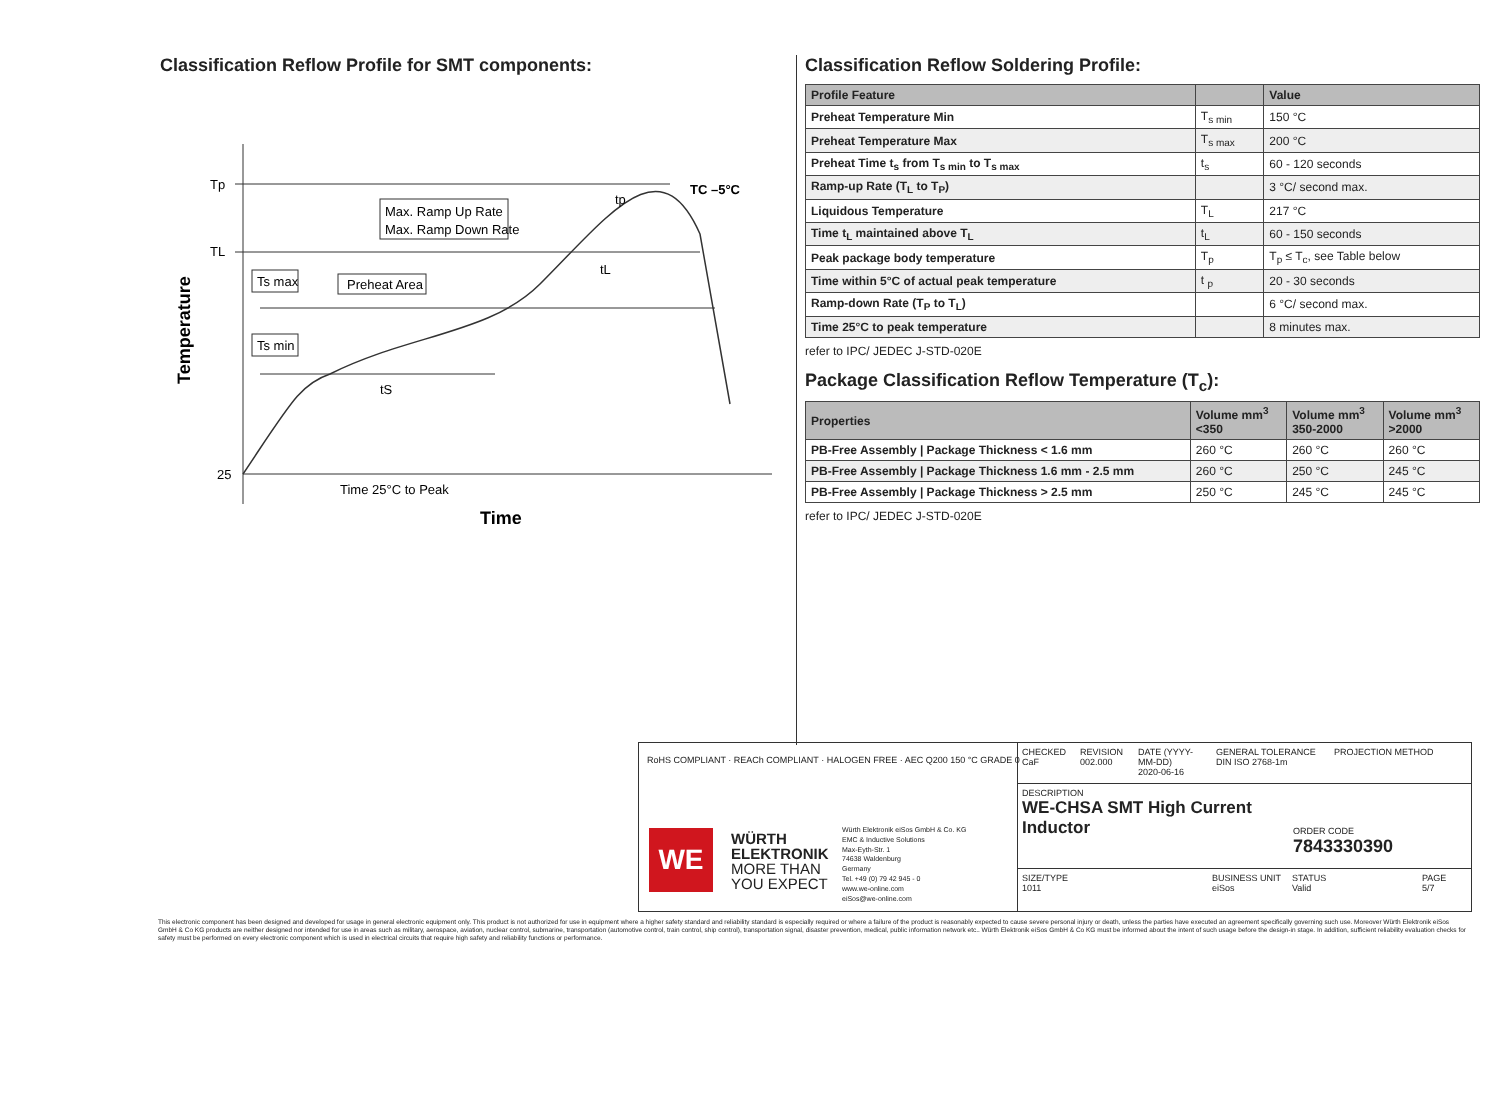Classification Reflow Profile for SMT components:
Tp
TL
25
Max. Ramp Up Rate
Max. Ramp Down Rate
Ts max
Ts min
Preheat Area
tS
tL
tp
TC –5°C
Time 25°C to Peak
Time
Temperature
Classification Reflow Soldering Profile:
| Profile Feature | | Value |
| --- | --- | --- |
| Preheat Temperature Min | T<sub>s min</sub> | 150 °C |
| Preheat Temperature Max | T<sub>s max</sub> | 200 °C |
| Preheat Time t<sub>s</sub> from T<sub>s min</sub> to T<sub>s max</sub> | t<sub>s</sub> | 60 - 120 seconds |
| Ramp-up Rate (T<sub>L</sub> to T<sub>P</sub>) | | 3 °C/ second max. |
| Liquidous Temperature | T<sub>L</sub> | 217 °C |
| Time t<sub>L</sub> maintained above T<sub>L</sub> | t<sub>L</sub> | 60 - 150 seconds |
| Peak package body temperature | T<sub>p</sub> | T<sub>p</sub> ≤ T<sub>c</sub>, see Table below |
| Time within 5°C of actual peak temperature | t <sub>p</sub> | 20 - 30 seconds |
| Ramp-down Rate (T<sub>P</sub> to T<sub>L</sub>) | | 6 °C/ second max. |
| Time 25°C to peak temperature | | 8 minutes max. |
refer to IPC/ JEDEC J-STD-020E
Package Classification Reflow Temperature (T<sub>c</sub>):
| Properties | Volume mm<sup>3</sup> <350 | Volume mm<sup>3</sup> 350-2000 | Volume mm<sup>3</sup> >2000 |
| --- | --- | --- | --- |
| PB-Free Assembly / Package Thickness < 1.6 mm | 260 °C | 260 °C | 260 °C |
| PB-Free Assembly / Package Thickness 1.6 mm - 2.5 mm | 260 °C | 250 °C | 245 °C |
| PB-Free Assembly / Package Thickness > 2.5 mm | 250 °C | 245 °C | 245 °C |
refer to IPC/ JEDEC J-STD-020E
RoHS COMPLIANT · REACh COMPLIANT · HALOGEN FREE · AEC Q200 150 °C GRADE 0
WE
WÜRTH
ELEKTRONIK
MORE THAN
YOU EXPECT
Würth Elektronik eiSos GmbH & Co. KG
EMC & Inductive Solutions
Max-Eyth-Str. 1
74638 Waldenburg
Germany
Tel. +49 (0) 79 42 945 - 0
www.we-online.com
eiSos@we-online.com
CHECKED
CaF
REVISION
002.000
DATE (YYYY-MM-DD)
2020-06-16
GENERAL TOLERANCE
DIN ISO 2768-1m
PROJECTION METHOD
DESCRIPTION
WE-CHSA SMT High Current
Inductor
ORDER CODE
7843330390
SIZE/TYPE
1011
BUSINESS UNIT
eiSos
STATUS
Valid
PAGE
5/7
This electronic component has been designed and developed for usage in general electronic equipment only. This product is not authorized for use in equipment where a higher safety standard and reliability standard is especially required or where a failure of the product is reasonably expected to cause severe personal injury or death, unless the parties have executed an agreement specifically governing such use. Moreover Würth Elektronik eiSos GmbH & Co KG products are neither designed nor intended for use in areas such as military, aerospace, aviation, nuclear control, submarine, transportation (automotive control, train control, ship control), transportation signal, disaster prevention, medical, public information network etc.. Würth Elektronik eiSos GmbH & Co KG must be informed about the intent of such usage before the design-in stage. In addition, sufficient reliability evaluation checks for safety must be performed on every electronic component which is used in electrical circuits that require high safety and reliability functions or performance.